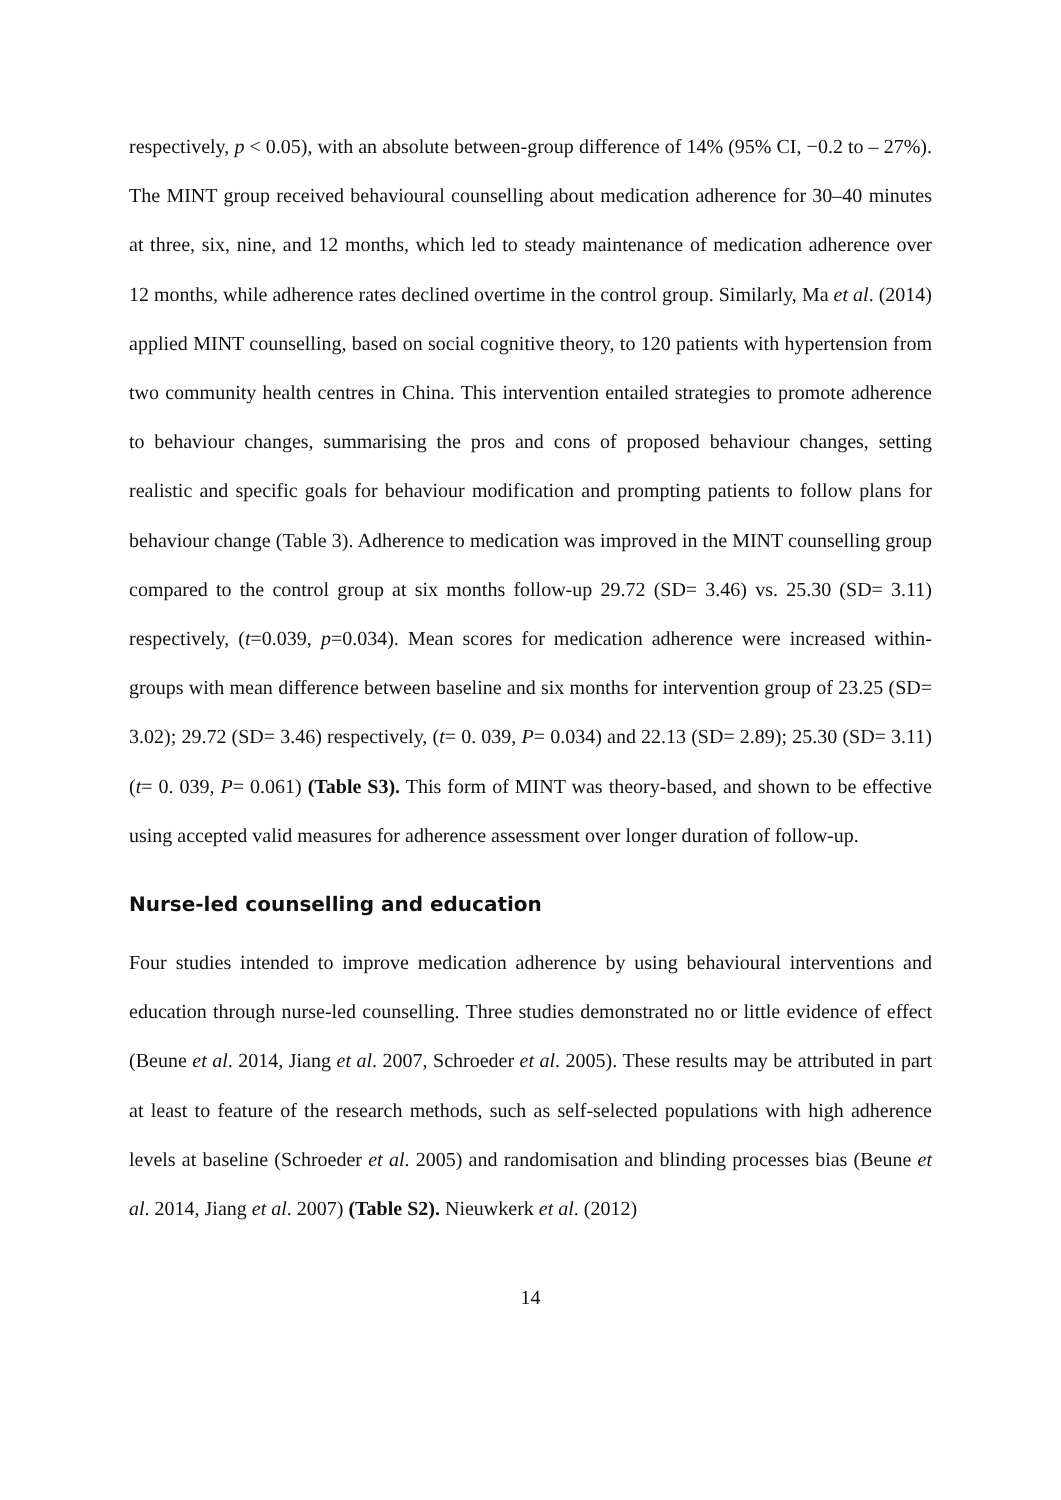respectively, p < 0.05), with an absolute between-group difference of 14% (95% CI, −0.2 to – 27%). The MINT group received behavioural counselling about medication adherence for 30–40 minutes at three, six, nine, and 12 months, which led to steady maintenance of medication adherence over 12 months, while adherence rates declined overtime in the control group. Similarly, Ma et al. (2014) applied MINT counselling, based on social cognitive theory, to 120 patients with hypertension from two community health centres in China. This intervention entailed strategies to promote adherence to behaviour changes, summarising the pros and cons of proposed behaviour changes, setting realistic and specific goals for behaviour modification and prompting patients to follow plans for behaviour change (Table 3). Adherence to medication was improved in the MINT counselling group compared to the control group at six months follow-up 29.72 (SD= 3.46) vs. 25.30 (SD= 3.11) respectively, (t=0.039, p=0.034). Mean scores for medication adherence were increased within-groups with mean difference between baseline and six months for intervention group of 23.25 (SD= 3.02); 29.72 (SD= 3.46) respectively, (t= 0. 039, P= 0.034) and 22.13 (SD= 2.89); 25.30 (SD= 3.11) (t= 0. 039, P= 0.061) (Table S3). This form of MINT was theory-based, and shown to be effective using accepted valid measures for adherence assessment over longer duration of follow-up.
Nurse-led counselling and education
Four studies intended to improve medication adherence by using behavioural interventions and education through nurse-led counselling. Three studies demonstrated no or little evidence of effect (Beune et al. 2014, Jiang et al. 2007, Schroeder et al. 2005). These results may be attributed in part at least to feature of the research methods, such as self-selected populations with high adherence levels at baseline (Schroeder et al. 2005) and randomisation and blinding processes bias (Beune et al. 2014, Jiang et al. 2007) (Table S2). Nieuwkerk et al. (2012)
14